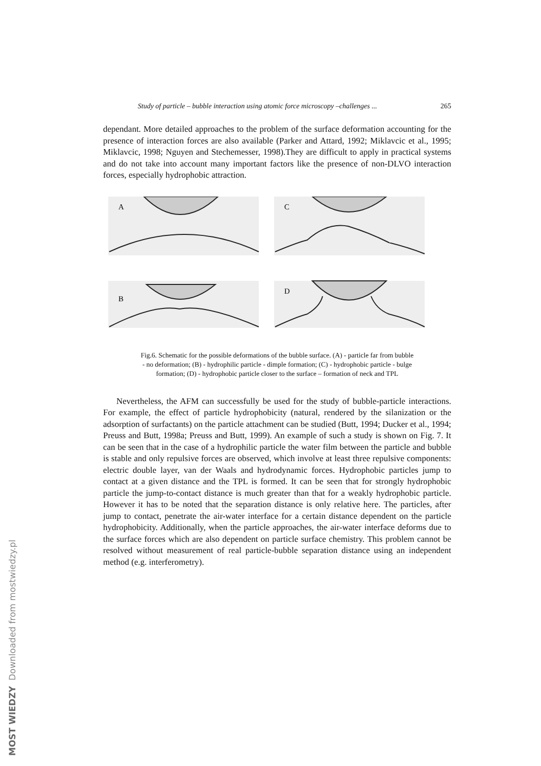Study of particle – bubble interaction using atomic force microscopy –challenges ... 265
dependant. More detailed approaches to the problem of the surface deformation accounting for the presence of interaction forces are also available (Parker and Attard, 1992; Miklavcic et al., 1995; Miklavcic, 1998; Nguyen and Stechemesser, 1998).They are difficult to apply in practical systems and do not take into account many important factors like the presence of non-DLVO interaction forces, especially hydrophobic attraction.
A
C
B
D
Fig.6. Schematic for the possible deformations of the bubble surface. (A) - particle far from bubble
- no deformation; (B) - hydrophilic particle - dimple formation; (C) - hydrophobic particle - bulge
formation; (D) - hydrophobic particle closer to the surface – formation of neck and TPL
Nevertheless, the AFM can successfully be used for the study of bubble-particle interactions. For example, the effect of particle hydrophobicity (natural, rendered by the silanization or the adsorption of surfactants) on the particle attachment can be studied (Butt, 1994; Ducker et al., 1994; Preuss and Butt, 1998a; Preuss and Butt, 1999). An example of such a study is shown on Fig. 7. It can be seen that in the case of a hydrophilic particle the water film between the particle and bubble is stable and only repulsive forces are observed, which involve at least three repulsive components: electric double layer, van der Waals and hydrodynamic forces. Hydrophobic particles jump to contact at a given distance and the TPL is formed. It can be seen that for strongly hydrophobic particle the jump-to-contact distance is much greater than that for a weakly hydrophobic particle. However it has to be noted that the separation distance is only relative here. The particles, after jump to contact, penetrate the air-water interface for a certain distance dependent on the particle hydrophobicity. Additionally, when the particle approaches, the air-water interface deforms due to the surface forces which are also dependent on particle surface chemistry. This problem cannot be resolved without measurement of real particle-bubble separation distance using an independent method (e.g. interferometry).
MOST WIEDZY Downloaded from mostwiedzy.pl